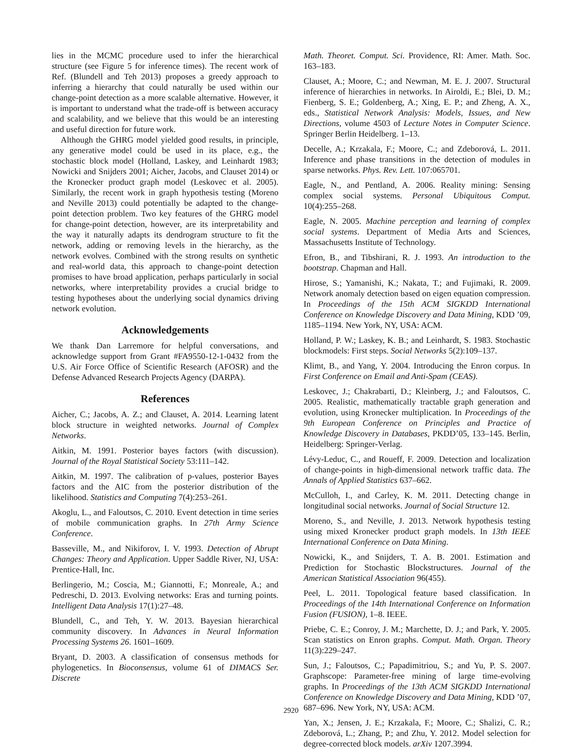lies in the MCMC procedure used to infer the hierarchical structure (see Figure 5 for inference times). The recent work of Ref. (Blundell and Teh 2013) proposes a greedy approach to inferring a hierarchy that could naturally be used within our change-point detection as a more scalable alternative. However, it is important to understand what the trade-off is between accuracy and scalability, and we believe that this would be an interesting and useful direction for future work.
Although the GHRG model yielded good results, in principle, any generative model could be used in its place, e.g., the stochastic block model (Holland, Laskey, and Leinhardt 1983; Nowicki and Snijders 2001; Aicher, Jacobs, and Clauset 2014) or the Kronecker product graph model (Leskovec et al. 2005). Similarly, the recent work in graph hypothesis testing (Moreno and Neville 2013) could potentially be adapted to the change-point detection problem. Two key features of the GHRG model for change-point detection, however, are its interpretability and the way it naturally adapts its dendrogram structure to fit the network, adding or removing levels in the hierarchy, as the network evolves. Combined with the strong results on synthetic and real-world data, this approach to change-point detection promises to have broad application, perhaps particularly in social networks, where interpretability provides a crucial bridge to testing hypotheses about the underlying social dynamics driving network evolution.
Acknowledgements
We thank Dan Larremore for helpful conversations, and acknowledge support from Grant #FA9550-12-1-0432 from the U.S. Air Force Office of Scientific Research (AFOSR) and the Defense Advanced Research Projects Agency (DARPA).
References
Aicher, C.; Jacobs, A. Z.; and Clauset, A. 2014. Learning latent block structure in weighted networks. Journal of Complex Networks.
Aitkin, M. 1991. Posterior bayes factors (with discussion). Journal of the Royal Statistical Society 53:111–142.
Aitkin, M. 1997. The calibration of p-values, posterior Bayes factors and the AIC from the posterior distribution of the likelihood. Statistics and Computing 7(4):253–261.
Akoglu, L., and Faloutsos, C. 2010. Event detection in time series of mobile communication graphs. In 27th Army Science Conference.
Basseville, M., and Nikiforov, I. V. 1993. Detection of Abrupt Changes: Theory and Application. Upper Saddle River, NJ, USA: Prentice-Hall, Inc.
Berlingerio, M.; Coscia, M.; Giannotti, F.; Monreale, A.; and Pedreschi, D. 2013. Evolving networks: Eras and turning points. Intelligent Data Analysis 17(1):27–48.
Blundell, C., and Teh, Y. W. 2013. Bayesian hierarchical community discovery. In Advances in Neural Information Processing Systems 26. 1601–1609.
Bryant, D. 2003. A classification of consensus methods for phylogenetics. In Bioconsensus, volume 61 of DIMACS Ser. Discrete
Math. Theoret. Comput. Sci. Providence, RI: Amer. Math. Soc. 163–183.
Clauset, A.; Moore, C.; and Newman, M. E. J. 2007. Structural inference of hierarchies in networks. In Airoldi, E.; Blei, D. M.; Fienberg, S. E.; Goldenberg, A.; Xing, E. P.; and Zheng, A. X., eds., Statistical Network Analysis: Models, Issues, and New Directions, volume 4503 of Lecture Notes in Computer Science. Springer Berlin Heidelberg. 1–13.
Decelle, A.; Krzakala, F.; Moore, C.; and Zdeborová, L. 2011. Inference and phase transitions in the detection of modules in sparse networks. Phys. Rev. Lett. 107:065701.
Eagle, N., and Pentland, A. 2006. Reality mining: Sensing complex social systems. Personal Ubiquitous Comput. 10(4):255–268.
Eagle, N. 2005. Machine perception and learning of complex social systems. Department of Media Arts and Sciences, Massachusetts Institute of Technology.
Efron, B., and Tibshirani, R. J. 1993. An introduction to the bootstrap. Chapman and Hall.
Hirose, S.; Yamanishi, K.; Nakata, T.; and Fujimaki, R. 2009. Network anomaly detection based on eigen equation compression. In Proceedings of the 15th ACM SIGKDD International Conference on Knowledge Discovery and Data Mining, KDD ’09, 1185–1194. New York, NY, USA: ACM.
Holland, P. W.; Laskey, K. B.; and Leinhardt, S. 1983. Stochastic blockmodels: First steps. Social Networks 5(2):109–137.
Klimt, B., and Yang, Y. 2004. Introducing the Enron corpus. In First Conference on Email and Anti-Spam (CEAS).
Leskovec, J.; Chakrabarti, D.; Kleinberg, J.; and Faloutsos, C. 2005. Realistic, mathematically tractable graph generation and evolution, using Kronecker multiplication. In Proceedings of the 9th European Conference on Principles and Practice of Knowledge Discovery in Databases, PKDD’05, 133–145. Berlin, Heidelberg: Springer-Verlag.
Lévy-Leduc, C., and Roueff, F. 2009. Detection and localization of change-points in high-dimensional network traffic data. The Annals of Applied Statistics 637–662.
McCulloh, I., and Carley, K. M. 2011. Detecting change in longitudinal social networks. Journal of Social Structure 12.
Moreno, S., and Neville, J. 2013. Network hypothesis testing using mixed Kronecker product graph models. In 13th IEEE International Conference on Data Mining.
Nowicki, K., and Snijders, T. A. B. 2001. Estimation and Prediction for Stochastic Blockstructures. Journal of the American Statistical Association 96(455).
Peel, L. 2011. Topological feature based classification. In Proceedings of the 14th International Conference on Information Fusion (FUSION), 1–8. IEEE.
Priebe, C. E.; Conroy, J. M.; Marchette, D. J.; and Park, Y. 2005. Scan statistics on Enron graphs. Comput. Math. Organ. Theory 11(3):229–247.
Sun, J.; Faloutsos, C.; Papadimitriou, S.; and Yu, P. S. 2007. Graphscope: Parameter-free mining of large time-evolving graphs. In Proceedings of the 13th ACM SIGKDD International Conference on Knowledge Discovery and Data Mining, KDD ’07, 687–696. New York, NY, USA: ACM.
Yan, X.; Jensen, J. E.; Krzakala, F.; Moore, C.; Shalizi, C. R.; Zdeborová, L.; Zhang, P.; and Zhu, Y. 2012. Model selection for degree-corrected block models. arXiv 1207.3994.
2920